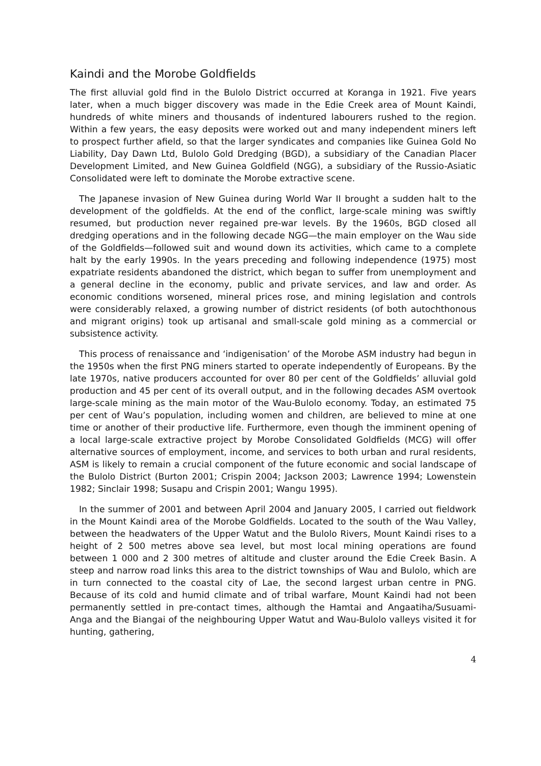Kaindi and the Morobe Goldfields
The first alluvial gold find in the Bulolo District occurred at Koranga in 1921. Five years later, when a much bigger discovery was made in the Edie Creek area of Mount Kaindi, hundreds of white miners and thousands of indentured labourers rushed to the region. Within a few years, the easy deposits were worked out and many independent miners left to prospect further afield, so that the larger syndicates and companies like Guinea Gold No Liability, Day Dawn Ltd, Bulolo Gold Dredging (BGD), a subsidiary of the Canadian Placer Development Limited, and New Guinea Goldfield (NGG), a subsidiary of the Russio-Asiatic Consolidated were left to dominate the Morobe extractive scene.
The Japanese invasion of New Guinea during World War II brought a sudden halt to the development of the goldfields. At the end of the conflict, large-scale mining was swiftly resumed, but production never regained pre-war levels. By the 1960s, BGD closed all dredging operations and in the following decade NGG—the main employer on the Wau side of the Goldfields—followed suit and wound down its activities, which came to a complete halt by the early 1990s. In the years preceding and following independence (1975) most expatriate residents abandoned the district, which began to suffer from unemployment and a general decline in the economy, public and private services, and law and order. As economic conditions worsened, mineral prices rose, and mining legislation and controls were considerably relaxed, a growing number of district residents (of both autochthonous and migrant origins) took up artisanal and small-scale gold mining as a commercial or subsistence activity.
This process of renaissance and ‘indigenisation’ of the Morobe ASM industry had begun in the 1950s when the first PNG miners started to operate independently of Europeans. By the late 1970s, native producers accounted for over 80 per cent of the Goldfields’ alluvial gold production and 45 per cent of its overall output, and in the following decades ASM overtook large-scale mining as the main motor of the Wau-Bulolo economy. Today, an estimated 75 per cent of Wau’s population, including women and children, are believed to mine at one time or another of their productive life. Furthermore, even though the imminent opening of a local large-scale extractive project by Morobe Consolidated Goldfields (MCG) will offer alternative sources of employment, income, and services to both urban and rural residents, ASM is likely to remain a crucial component of the future economic and social landscape of the Bulolo District (Burton 2001; Crispin 2004; Jackson 2003; Lawrence 1994; Lowenstein 1982; Sinclair 1998; Susapu and Crispin 2001; Wangu 1995).
In the summer of 2001 and between April 2004 and January 2005, I carried out fieldwork in the Mount Kaindi area of the Morobe Goldfields. Located to the south of the Wau Valley, between the headwaters of the Upper Watut and the Bulolo Rivers, Mount Kaindi rises to a height of 2 500 metres above sea level, but most local mining operations are found between 1 000 and 2 300 metres of altitude and cluster around the Edie Creek Basin. A steep and narrow road links this area to the district townships of Wau and Bulolo, which are in turn connected to the coastal city of Lae, the second largest urban centre in PNG. Because of its cold and humid climate and of tribal warfare, Mount Kaindi had not been permanently settled in pre-contact times, although the Hamtai and Angaatiha/Susuami-Anga and the Biangai of the neighbouring Upper Watut and Wau-Bulolo valleys visited it for hunting, gathering,
4